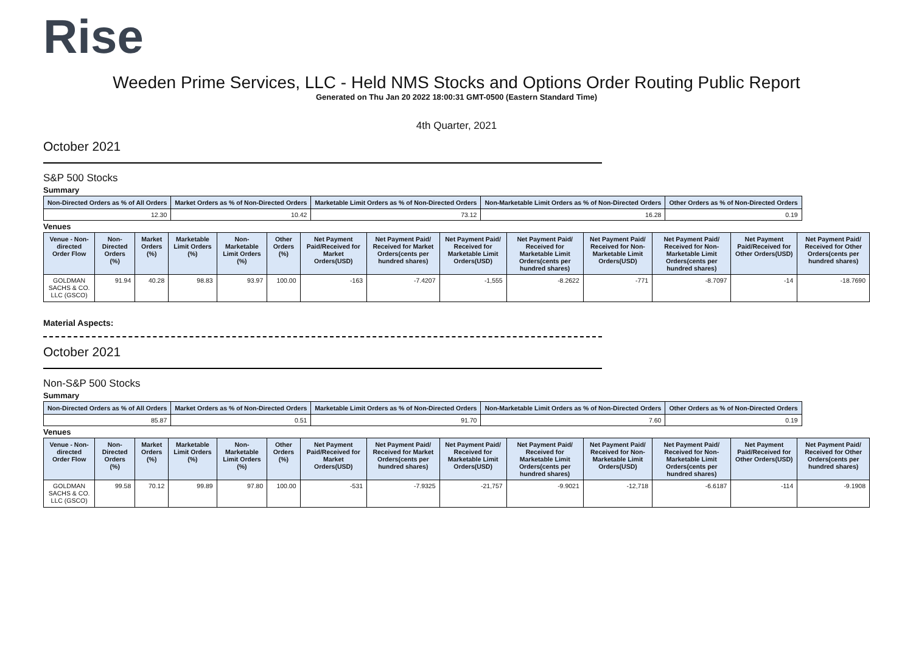Rise
Weeden Prime Services, LLC - Held NMS Stocks and Options Order Routing Public Report
Generated on Thu Jan 20 2022 18:00:31 GMT-0500 (Eastern Standard Time)
4th Quarter, 2021
October 2021
S&P 500 Stocks
Summary
| Non-Directed Orders as % of All Orders | Market Orders as % of Non-Directed Orders | Marketable Limit Orders as % of Non-Directed Orders | Non-Marketable Limit Orders as % of Non-Directed Orders | Other Orders as % of Non-Directed Orders |
| --- | --- | --- | --- | --- |
| 12.30 | 10.42 | 73.12 | 16.28 | 0.19 |
Venues
| Venue - Non-directed Order Flow | Non-Directed Orders (%) | Market Orders (%) | Marketable Limit Orders (%) | Non-Marketable Limit Orders (%) | Other Orders (%) | Net Payment Paid/Received for Market Orders(USD) | Net Payment Paid/ Received for Market Orders(cents per hundred shares) | Net Payment Paid/ Received for Marketable Limit Orders(USD) | Net Payment Paid/ Received for Marketable Limit Orders(cents per hundred shares) | Net Payment Paid/ Received for Non-Marketable Limit Orders(USD) | Net Payment Paid/ Received for Non-Marketable Limit Orders(cents per hundred shares) | Net Payment Paid/Received for Other Orders(USD) | Net Payment Paid/ Received for Other Orders(cents per hundred shares) |
| --- | --- | --- | --- | --- | --- | --- | --- | --- | --- | --- | --- | --- | --- |
| GOLDMAN SACHS & CO. LLC (GSCO) | 91.94 | 40.28 | 98.83 | 93.97 | 100.00 | -163 | -7.4207 | -1,555 | -8.2622 | -771 | -8.7097 | -14 | -18.7690 |
Material Aspects:
October 2021
Non-S&P 500 Stocks
Summary
| Non-Directed Orders as % of All Orders | Market Orders as % of Non-Directed Orders | Marketable Limit Orders as % of Non-Directed Orders | Non-Marketable Limit Orders as % of Non-Directed Orders | Other Orders as % of Non-Directed Orders |
| --- | --- | --- | --- | --- |
| 85.87 | 0.51 | 91.70 | 7.60 | 0.19 |
Venues
| Venue - Non-directed Order Flow | Non-Directed Orders (%) | Market Orders (%) | Marketable Limit Orders (%) | Non-Marketable Limit Orders (%) | Other Orders (%) | Net Payment Paid/Received for Market Orders(USD) | Net Payment Paid/ Received for Market Orders(cents per hundred shares) | Net Payment Paid/ Received for Marketable Limit Orders(USD) | Net Payment Paid/ Received for Marketable Limit Orders(cents per hundred shares) | Net Payment Paid/ Received for Non-Marketable Limit Orders(USD) | Net Payment Paid/ Received for Non-Marketable Limit Orders(cents per hundred shares) | Net Payment Paid/Received for Other Orders(USD) | Net Payment Paid/ Received for Other Orders(cents per hundred shares) |
| --- | --- | --- | --- | --- | --- | --- | --- | --- | --- | --- | --- | --- | --- |
| GOLDMAN SACHS & CO. LLC (GSCO) | 99.58 | 70.12 | 99.89 | 97.80 | 100.00 | -531 | -7.9325 | -21,757 | -9.9021 | -12,718 | -6.6187 | -114 | -9.1908 |